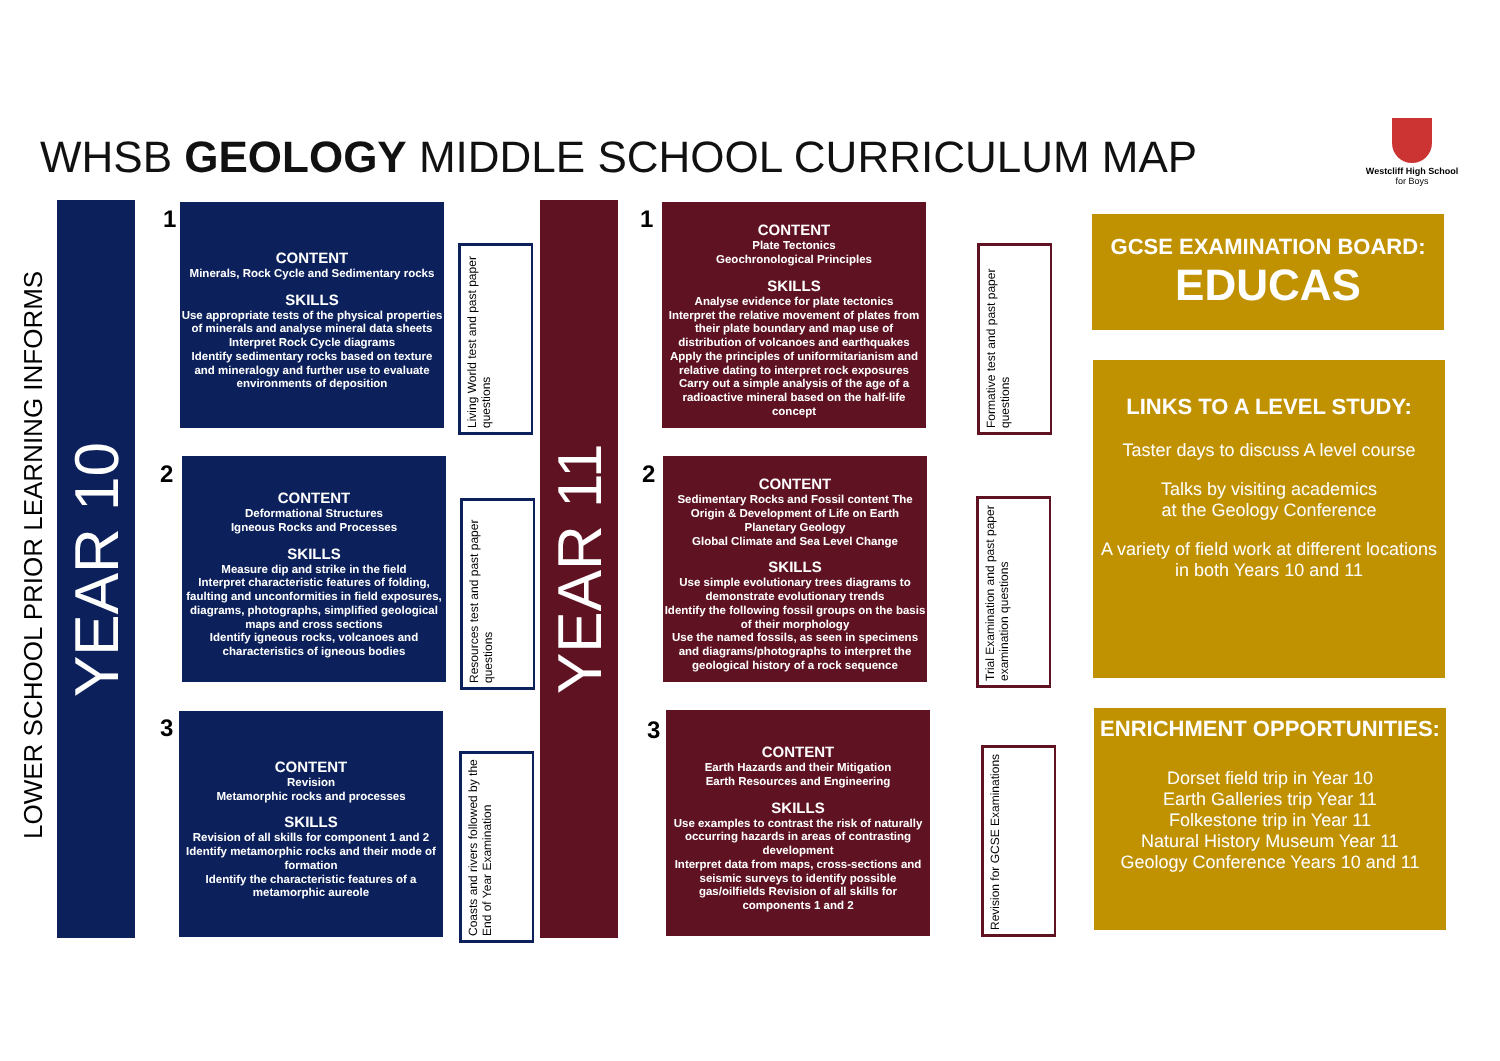WHSB GEOLOGY MIDDLE SCHOOL CURRICULUM MAP
Westcliff High School
for Boys
LOWER SCHOOL PRIOR LEARNING INFORMS
YEAR 10
YEAR 11
1
CONTENT
Minerals, Rock Cycle and Sedimentary rocks
SKILLS
Use appropriate tests of the physical properties of minerals and analyse mineral data sheets
Interpret Rock Cycle diagrams
Identify sedimentary rocks based on texture and mineralogy and further use to evaluate environments of deposition
Living World test and past paper questions
2
CONTENT
Deformational Structures
Igneous Rocks and Processes
SKILLS
Measure dip and strike in the field
Interpret characteristic features of folding, faulting and unconformities in field exposures, diagrams, photographs, simplified geological maps and cross sections
Identify igneous rocks, volcanoes and characteristics of igneous bodies
Resources test and past paper questions
3
CONTENT
Revision
Metamorphic rocks and processes
SKILLS
Revision of all skills for component 1 and 2
Identify metamorphic rocks and their mode of formation
Identify the characteristic features of a metamorphic aureole
Coasts and rivers followed by the End of Year Examination
1
CONTENT
Plate Tectonics
Geochronological Principles
SKILLS
Analyse evidence for plate tectonics
Interpret the relative movement of plates from their plate boundary and map use of distribution of volcanoes and earthquakes
Apply the principles of uniformitarianism and relative dating to interpret rock exposures
Carry out a simple analysis of the age of a radioactive mineral based on the half-life concept
Formative test and past paper questions
2
CONTENT
Sedimentary Rocks and Fossil content The Origin & Development of Life on Earth
Planetary Geology
Global Climate and Sea Level Change
SKILLS
Use simple evolutionary trees diagrams to demonstrate evolutionary trends
Identify the following fossil groups on the basis of their morphology
Use the named fossils, as seen in specimens and diagrams/photographs to interpret the geological history of a rock sequence
Trial Examination and past paper examination questions
3
CONTENT
Earth Hazards and their Mitigation
Earth Resources and Engineering
SKILLS
Use examples to contrast the risk of naturally occurring hazards in areas of contrasting development
Interpret data from maps, cross-sections and seismic surveys to identify possible gas/oilfields Revision of all skills for components 1 and 2
Revision for GCSE Examinations
GCSE EXAMINATION BOARD:
EDUCAS
LINKS TO A LEVEL STUDY:
Taster days to discuss A level course
Talks by visiting academics
at the Geology Conference
A variety of field work at different locations in both Years 10 and 11
ENRICHMENT OPPORTUNITIES:
Dorset field trip in Year 10
Earth Galleries trip Year 11
Folkestone trip in Year 11
Natural History Museum Year 11
Geology Conference Years 10 and 11